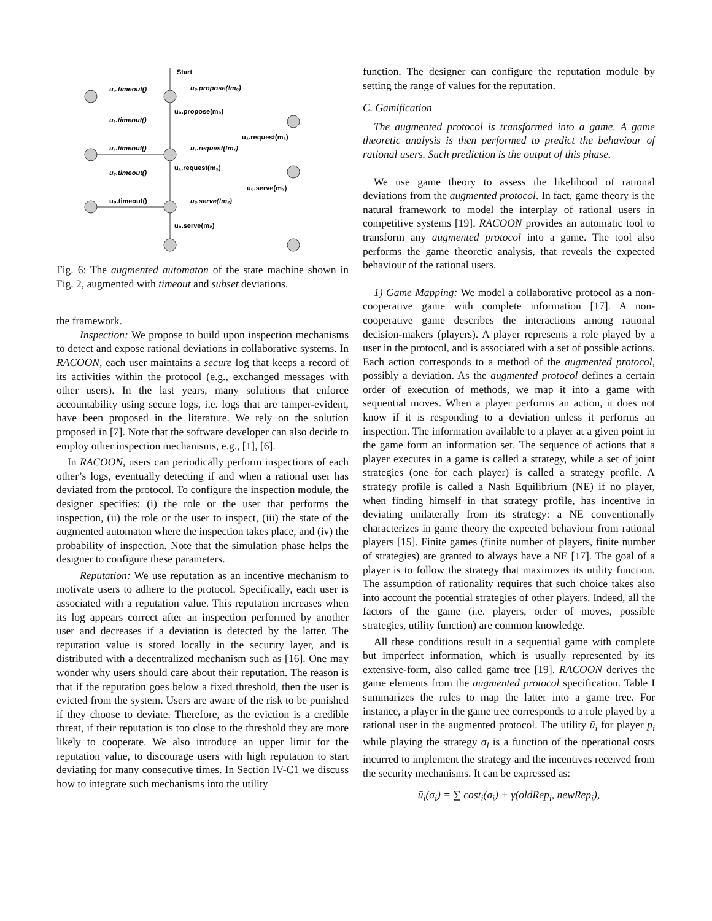Start
u₀.timeout()
u₀.propose(!m₀)
u₀.propose(m₀)
u₁.timeout()
u₁.request(m₁)
u₁.timeout()
u₁.request(!m₁)
u₁.request(m₁)
u₀.timeout()
u₀.serve(m₂)
u₀.timeout()
u₀.serve(!m₂)
u₀.serve(m₂)
Fig. 6: The augmented automaton of the state machine shown in Fig. 2, augmented with timeout and subset deviations.
the framework.
Inspection: We propose to build upon inspection mechanisms to detect and expose rational deviations in collaborative systems. In RACOON, each user maintains a secure log that keeps a record of its activities within the protocol (e.g., exchanged messages with other users). In the last years, many solutions that enforce accountability using secure logs, i.e. logs that are tamper-evident, have been proposed in the literature. We rely on the solution proposed in [7]. Note that the software developer can also decide to employ other inspection mechanisms, e.g., [1], [6].
In RACOON, users can periodically perform inspections of each other’s logs, eventually detecting if and when a rational user has deviated from the protocol. To configure the inspection module, the designer specifies: (i) the role or the user that performs the inspection, (ii) the role or the user to inspect, (iii) the state of the augmented automaton where the inspection takes place, and (iv) the probability of inspection. Note that the simulation phase helps the designer to configure these parameters.
Reputation: We use reputation as an incentive mechanism to motivate users to adhere to the protocol. Specifically, each user is associated with a reputation value. This reputation increases when its log appears correct after an inspection performed by another user and decreases if a deviation is detected by the latter. The reputation value is stored locally in the security layer, and is distributed with a decentralized mechanism such as [16]. One may wonder why users should care about their reputation. The reason is that if the reputation goes below a fixed threshold, then the user is evicted from the system. Users are aware of the risk to be punished if they choose to deviate. Therefore, as the eviction is a credible threat, if their reputation is too close to the threshold they are more likely to cooperate. We also introduce an upper limit for the reputation value, to discourage users with high reputation to start deviating for many consecutive times. In Section IV-C1 we discuss how to integrate such mechanisms into the utility
function. The designer can configure the reputation module by setting the range of values for the reputation.
C. Gamification
The augmented protocol is transformed into a game. A game theoretic analysis is then performed to predict the behaviour of rational users. Such prediction is the output of this phase.
We use game theory to assess the likelihood of rational deviations from the augmented protocol. In fact, game theory is the natural framework to model the interplay of rational users in competitive systems [19]. RACOON provides an automatic tool to transform any augmented protocol into a game. The tool also performs the game theoretic analysis, that reveals the expected behaviour of the rational users.
1) Game Mapping: We model a collaborative protocol as a non-cooperative game with complete information [17]. A non-cooperative game describes the interactions among rational decision-makers (players). A player represents a role played by a user in the protocol, and is associated with a set of possible actions. Each action corresponds to a method of the augmented protocol, possibly a deviation. As the augmented protocol defines a certain order of execution of methods, we map it into a game with sequential moves. When a player performs an action, it does not know if it is responding to a deviation unless it performs an inspection. The information available to a player at a given point in the game form an information set. The sequence of actions that a player executes in a game is called a strategy, while a set of joint strategies (one for each player) is called a strategy profile. A strategy profile is called a Nash Equilibrium (NE) if no player, when finding himself in that strategy profile, has incentive in deviating unilaterally from its strategy: a NE conventionally characterizes in game theory the expected behaviour from rational players [15]. Finite games (finite number of players, finite number of strategies) are granted to always have a NE [17]. The goal of a player is to follow the strategy that maximizes its utility function. The assumption of rationality requires that such choice takes also into account the potential strategies of other players. Indeed, all the factors of the game (i.e. players, order of moves, possible strategies, utility function) are common knowledge.
All these conditions result in a sequential game with complete but imperfect information, which is usually represented by its extensive-form, also called game tree [19]. RACOON derives the game elements from the augmented protocol specification. Table I summarizes the rules to map the latter into a game tree. For instance, a player in the game tree corresponds to a role played by a rational user in the augmented protocol. The utility ū<sub>i</sub> for player p<sub>i</sub> while playing the strategy σ<sub>i</sub> is a function of the operational costs incurred to implement the strategy and the incentives received from the security mechanisms. It can be expressed as:
ū<sub>i</sub>(σ<sub>i</sub>) = ∑ cost<sub>i</sub>(σ<sub>i</sub>) + γ(oldRep<sub>i</sub>, newRep<sub>i</sub>),